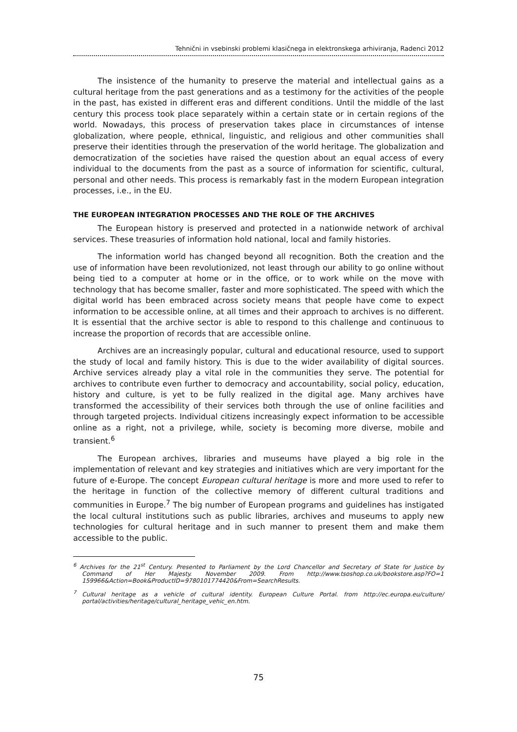Tehnični in vsebinski problemi klasičnega in elektronskega arhiviranja, Radenci 2012
The insistence of the humanity to preserve the material and intellectual gains as a cultural heritage from the past generations and as a testimony for the activities of the people in the past, has existed in different eras and different conditions. Until the middle of the last century this process took place separately within a certain state or in certain regions of the world. Nowadays, this process of preservation takes place in circumstances of intense globalization, where people, ethnical, linguistic, and religious and other communities shall preserve their identities through the preservation of the world heritage. The globalization and democratization of the societies have raised the question about an equal access of every individual to the documents from the past as a source of information for scientific, cultural, personal and other needs. This process is remarkably fast in the modern European integration processes, i.e., in the EU.
THE EUROPEAN INTEGRATION PROCESSES AND THE ROLE OF THE ARCHIVES
The European history is preserved and protected in a nationwide network of archival services. These treasuries of information hold national, local and family histories.
The information world has changed beyond all recognition. Both the creation and the use of information have been revolutionized, not least through our ability to go online without being tied to a computer at home or in the office, or to work while on the move with technology that has become smaller, faster and more sophisticated. The speed with which the digital world has been embraced across society means that people have come to expect information to be accessible online, at all times and their approach to archives is no different. It is essential that the archive sector is able to respond to this challenge and continuous to increase the proportion of records that are accessible online.
Archives are an increasingly popular, cultural and educational resource, used to support the study of local and family history. This is due to the wider availability of digital sources. Archive services already play a vital role in the communities they serve. The potential for archives to contribute even further to democracy and accountability, social policy, education, history and culture, is yet to be fully realized in the digital age. Many archives have transformed the accessibility of their services both through the use of online facilities and through targeted projects. Individual citizens increasingly expect information to be accessible online as a right, not a privilege, while, society is becoming more diverse, mobile and transient.<sup>6</sup>
The European archives, libraries and museums have played a big role in the implementation of relevant and key strategies and initiatives which are very important for the future of e-Europe. The concept European cultural heritage is more and more used to refer to the heritage in function of the collective memory of different cultural traditions and communities in Europe.<sup>7</sup> The big number of European programs and guidelines has instigated the local cultural institutions such as public libraries, archives and museums to apply new technologies for cultural heritage and in such manner to present them and make them accessible to the public.
<sup>6</sup> Archives for the 21<sup>st</sup> Century. Presented to Parliament by the Lord Chancellor and Secretary of State for Justice by Command of Her Majesty. November 2009. From http://www.tsoshop.co.uk/bookstore.asp?FO=1 159966&Action=Book&ProductID=9780101774420&From=SearchResults.
<sup>7</sup> Cultural heritage as a vehicle of cultural identity. European Culture Portal. from http://ec.europa.eu/culture/ portal/activities/heritage/cultural_heritage_vehic_en.htm.
75